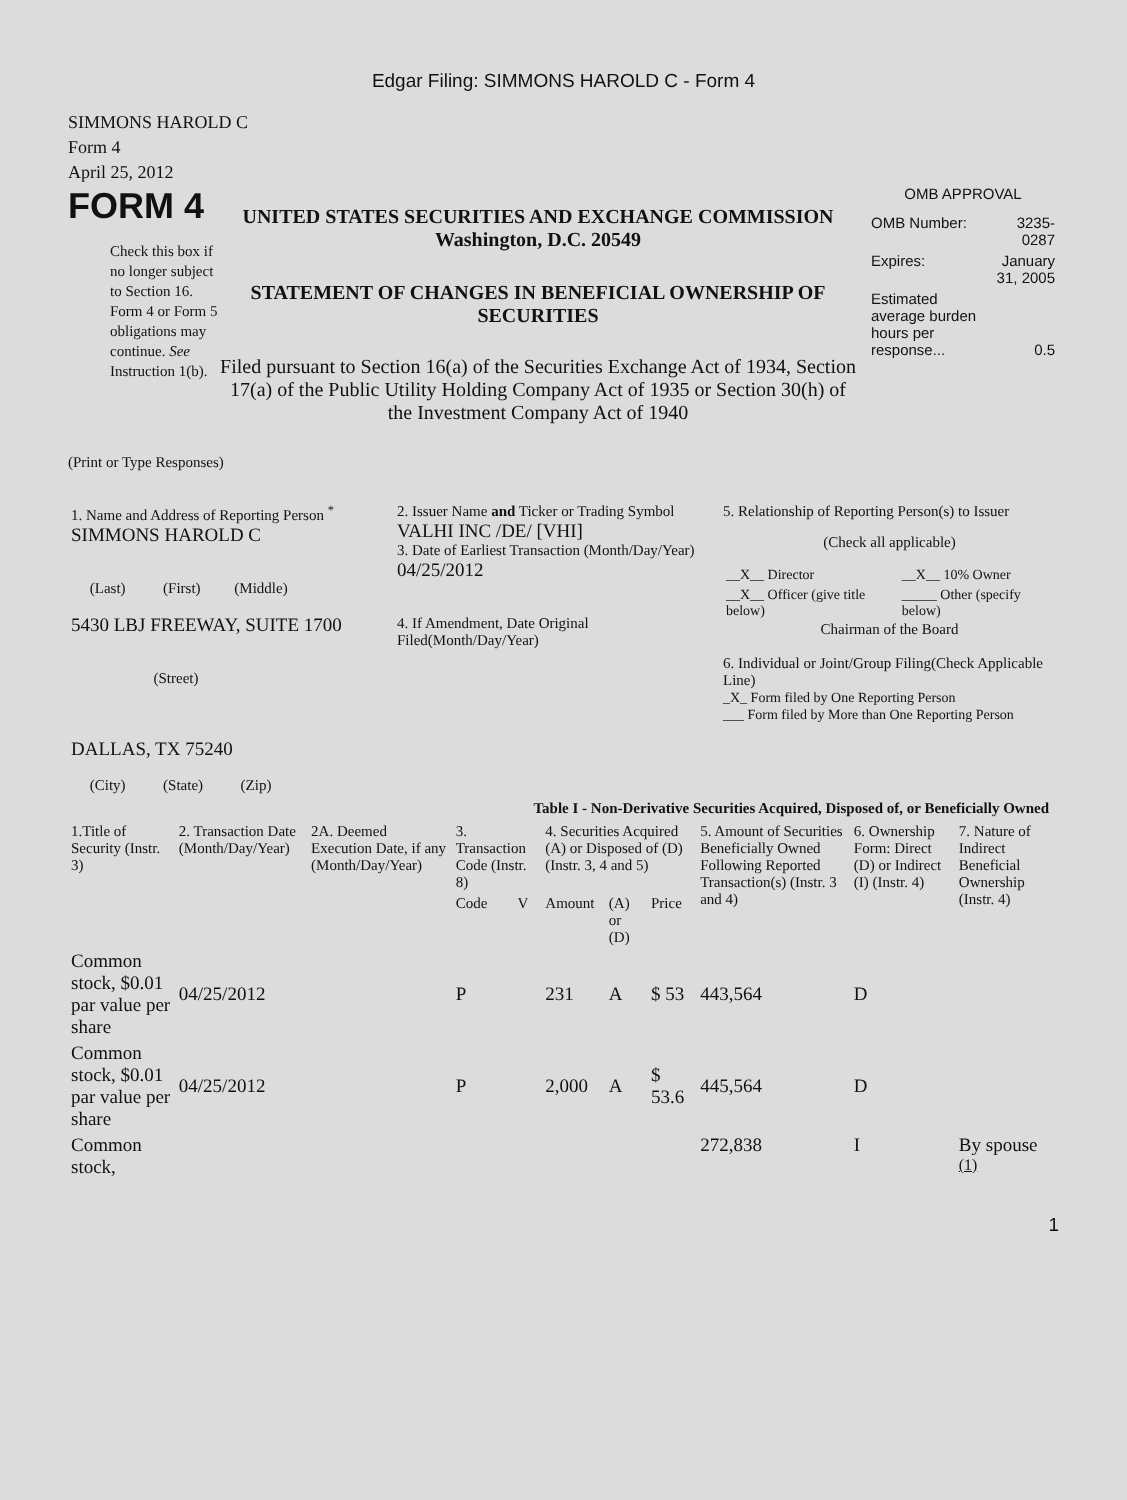Edgar Filing: SIMMONS HAROLD C - Form 4
SIMMONS HAROLD C
Form 4
April 25, 2012
FORM 4
Check this box if no longer subject to Section 16. Form 4 or Form 5 obligations may continue. See Instruction 1(b).
UNITED STATES SECURITIES AND EXCHANGE COMMISSION
Washington, D.C. 20549
STATEMENT OF CHANGES IN BENEFICIAL OWNERSHIP OF SECURITIES
Filed pursuant to Section 16(a) of the Securities Exchange Act of 1934, Section 17(a) of the Public Utility Holding Company Act of 1935 or Section 30(h) of the Investment Company Act of 1940
OMB APPROVAL
| OMB Number: | 3235-0287 |
| Expires: | January 31, 2005 |
| Estimated average burden hours per response... | 0.5 |
(Print or Type Responses)
| 1. Name and Address of Reporting Person <sup>*</sup> SIMMONS HAROLD C (Last) (First) (Middle) 5430 LBJ FREEWAY, SUITE 1700 (Street) DALLAS, TX 75240 (City) (State) (Zip) | 2. Issuer Name and Ticker or Trading Symbol VALHI INC /DE/ [VHI] 3. Date of Earliest Transaction (Month/Day/Year) 04/25/2012 4. If Amendment, Date Original Filed(Month/Day/Year) | 5. Relationship of Reporting Person(s) to Issuer (Check all applicable) / __X__ Director / __X__ 10% Owner / / __X__ Officer (give title below) / _____ Other (specify below) / Chairman of the Board 6. Individual or Joint/Group Filing(Check Applicable Line) _X_ Form filed by One Reporting Person ___ Form filed by More than One Reporting Person |
Table I - Non-Derivative Securities Acquired, Disposed of, or Beneficially Owned
| 1.Title of Security (Instr. 3) | 2. Transaction Date (Month/Day/Year) | 2A. Deemed Execution Date, if any (Month/Day/Year) | 3. Transaction Code (Instr. 8) | | 4. Securities Acquired (A) or Disposed of (D) (Instr. 3, 4 and 5) | | | 5. Amount of Securities Beneficially Owned Following Reported Transaction(s) (Instr. 3 and 4) | 6. Ownership Form: Direct (D) or Indirect (I) (Instr. 4) | 7. Nature of Indirect Beneficial Ownership (Instr. 4) |
| --- | --- | --- | --- | --- | --- | --- | --- | --- | --- | --- |
| | | | Code | V | Amount | (A) or (D) | Price | | | |
| Common stock, $0.01 par value per share | 04/25/2012 | | P | | 231 | A | $ 53 | 443,564 | D | |
| Common stock, $0.01 par value per share | 04/25/2012 | | P | | 2,000 | A | $ 53.6 | 445,564 | D | |
| Common stock, | | | | | | | | 272,838 | I | By spouse <sup>(1)</sup> |
1